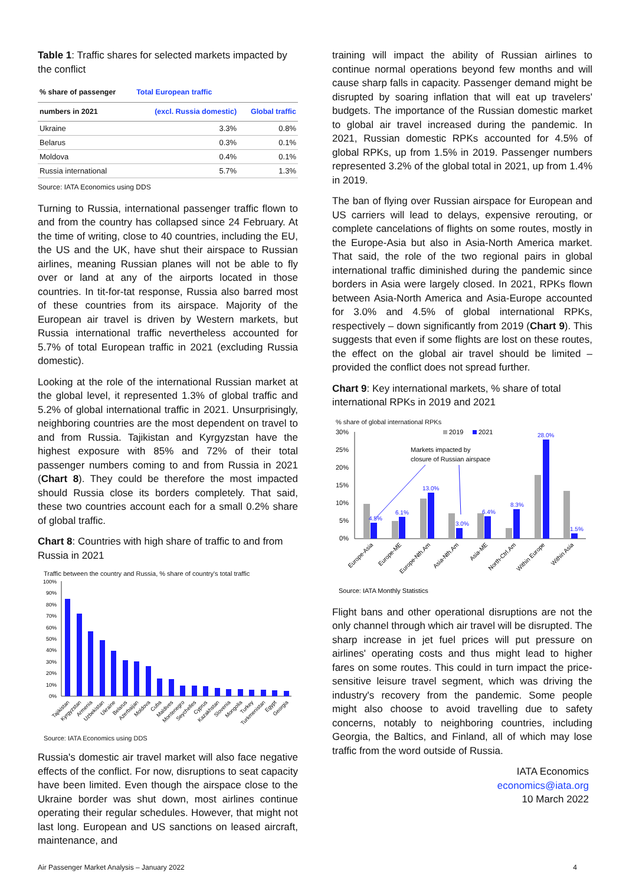Table 1: Traffic shares for selected markets impacted by the conflict
| % share of passenger | Total European traffic | |
| --- | --- | --- |
| numbers in 2021 | (excl. Russia domestic) | Global traffic |
| Ukraine | 3.3% | 0.8% |
| Belarus | 0.3% | 0.1% |
| Moldova | 0.4% | 0.1% |
| Russia international | 5.7% | 1.3% |
Source: IATA Economics using DDS
Turning to Russia, international passenger traffic flown to and from the country has collapsed since 24 February. At the time of writing, close to 40 countries, including the EU, the US and the UK, have shut their airspace to Russian airlines, meaning Russian planes will not be able to fly over or land at any of the airports located in those countries. In tit-for-tat response, Russia also barred most of these countries from its airspace. Majority of the European air travel is driven by Western markets, but Russia international traffic nevertheless accounted for 5.7% of total European traffic in 2021 (excluding Russia domestic).
Looking at the role of the international Russian market at the global level, it represented 1.3% of global traffic and 5.2% of global international traffic in 2021. Unsurprisingly, neighboring countries are the most dependent on travel to and from Russia. Tajikistan and Kyrgyzstan have the highest exposure with 85% and 72% of their total passenger numbers coming to and from Russia in 2021 (Chart 8). They could be therefore the most impacted should Russia close its borders completely. That said, these two countries account each for a small 0.2% share of global traffic.
Chart 8: Countries with high share of traffic to and from Russia in 2021
Traffic between the country and Russia, % share of country's total traffic
100%
90%
80%
70%
60%
50%
40%
30%
20%
10%
0%
Tajikistan
Kyrgyzstan
Armenia
Uzbekistan
Ukraine
Belarus
Azerbaijan
Moldova
Cuba
Maldives
Montenegro
Seychelles
Cyprus
Kazakhstan
Slovenia
Mongolia
Turkey
Turkmenistan
Egypt
Georgia
Source: IATA Economics using DDS
Russia's domestic air travel market will also face negative effects of the conflict. For now, disruptions to seat capacity have been limited. Even though the airspace close to the Ukraine border was shut down, most airlines continue operating their regular schedules. However, that might not last long. European and US sanctions on leased aircraft, maintenance, and
training will impact the ability of Russian airlines to continue normal operations beyond few months and will cause sharp falls in capacity. Passenger demand might be disrupted by soaring inflation that will eat up travelers' budgets. The importance of the Russian domestic market to global air travel increased during the pandemic. In 2021, Russian domestic RPKs accounted for 4.5% of global RPKs, up from 1.5% in 2019. Passenger numbers represented 3.2% of the global total in 2021, up from 1.4% in 2019.
The ban of flying over Russian airspace for European and US carriers will lead to delays, expensive rerouting, or complete cancelations of flights on some routes, mostly in the Europe-Asia but also in Asia-North America market. That said, the role of the two regional pairs in global international traffic diminished during the pandemic since borders in Asia were largely closed. In 2021, RPKs flown between Asia-North America and Asia-Europe accounted for 3.0% and 4.5% of global international RPKs, respectively – down significantly from 2019 (Chart 9). This suggests that even if some flights are lost on these routes, the effect on the global air travel should be limited – provided the conflict does not spread further.
Chart 9: Key international markets, % share of total international RPKs in 2019 and 2021
% share of global international RPKs
30%
25%
20%
15%
10%
5%
0%
2019
2021
Markets impacted by
closure of Russian airspace
4.5%
6.1%
13.0%
3.0%
6.4%
8.3%
28.0%
1.5%
Europe-Asia
Europe-ME
Europe-Nth.Am
Asia-Nth.Am
Asia-ME
North-Ctrl.Am
Within Europe
Within Asia
Source: IATA Monthly Statistics
Flight bans and other operational disruptions are not the only channel through which air travel will be disrupted. The sharp increase in jet fuel prices will put pressure on airlines' operating costs and thus might lead to higher fares on some routes. This could in turn impact the price-sensitive leisure travel segment, which was driving the industry's recovery from the pandemic. Some people might also choose to avoid travelling due to safety concerns, notably to neighboring countries, including Georgia, the Baltics, and Finland, all of which may lose traffic from the word outside of Russia.
IATA Economics
economics@iata.org
10 March 2022
Air Passenger Market Analysis – January 2022 4